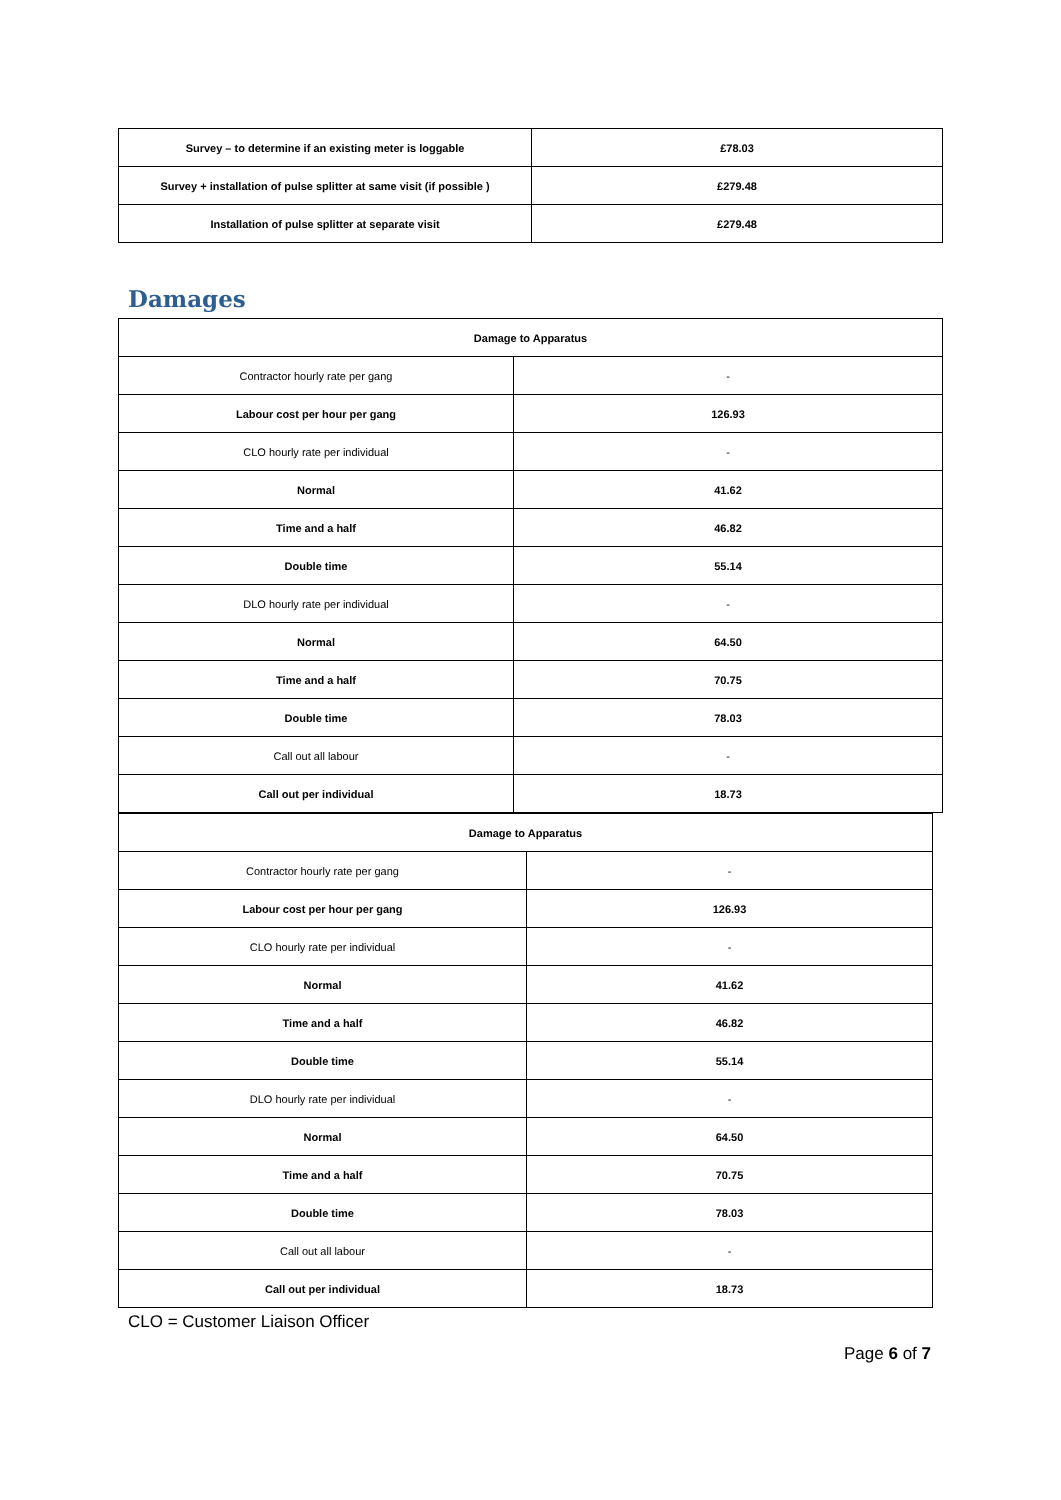| Survey – to determine if an existing meter is loggable | £78.03 |
| Survey + installation of pulse splitter at same visit (if possible ) | £279.48 |
| Installation of pulse splitter at separate visit | £279.48 |
Damages
| Damage to Apparatus | |
| --- | --- |
| Contractor hourly rate per gang | - |
| Labour cost per hour per gang | 126.93 |
| CLO hourly rate per individual | - |
| Normal | 41.62 |
| Time and a half | 46.82 |
| Double time | 55.14 |
| DLO hourly rate per individual | - |
| Normal | 64.50 |
| Time and a half | 70.75 |
| Double time | 78.03 |
| Call out all labour | - |
| Call out per individual | 18.73 |
| Damage to Apparatus | |
| --- | --- |
| Contractor hourly rate per gang | - |
| Labour cost per hour per gang | 126.93 |
| CLO hourly rate per individual | - |
| Normal | 41.62 |
| Time and a half | 46.82 |
| Double time | 55.14 |
| DLO hourly rate per individual | - |
| Normal | 64.50 |
| Time and a half | 70.75 |
| Double time | 78.03 |
| Call out all labour | - |
| Call out per individual | 18.73 |
CLO = Customer Liaison Officer
Page 6 of 7